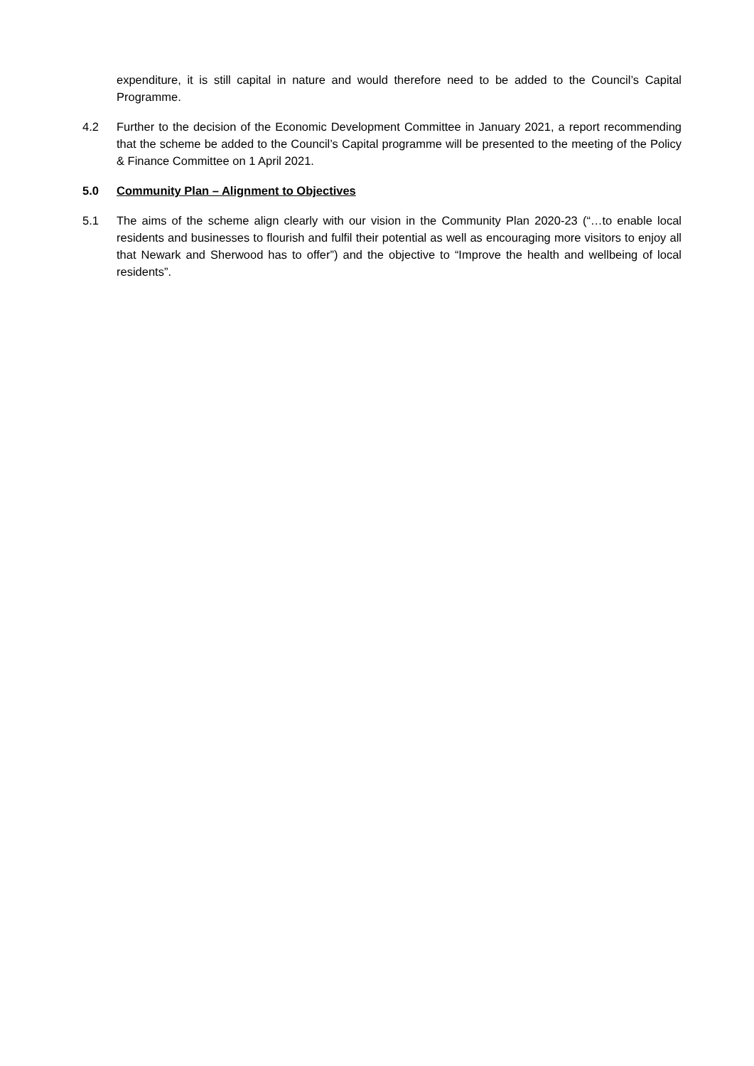expenditure, it is still capital in nature and would therefore need to be added to the Council’s Capital Programme.
4.2 Further to the decision of the Economic Development Committee in January 2021, a report recommending that the scheme be added to the Council’s Capital programme will be presented to the meeting of the Policy & Finance Committee on 1 April 2021.
5.0 Community Plan – Alignment to Objectives
5.1 The aims of the scheme align clearly with our vision in the Community Plan 2020-23 (“…to enable local residents and businesses to flourish and fulfil their potential as well as encouraging more visitors to enjoy all that Newark and Sherwood has to offer”) and the objective to “Improve the health and wellbeing of local residents”.